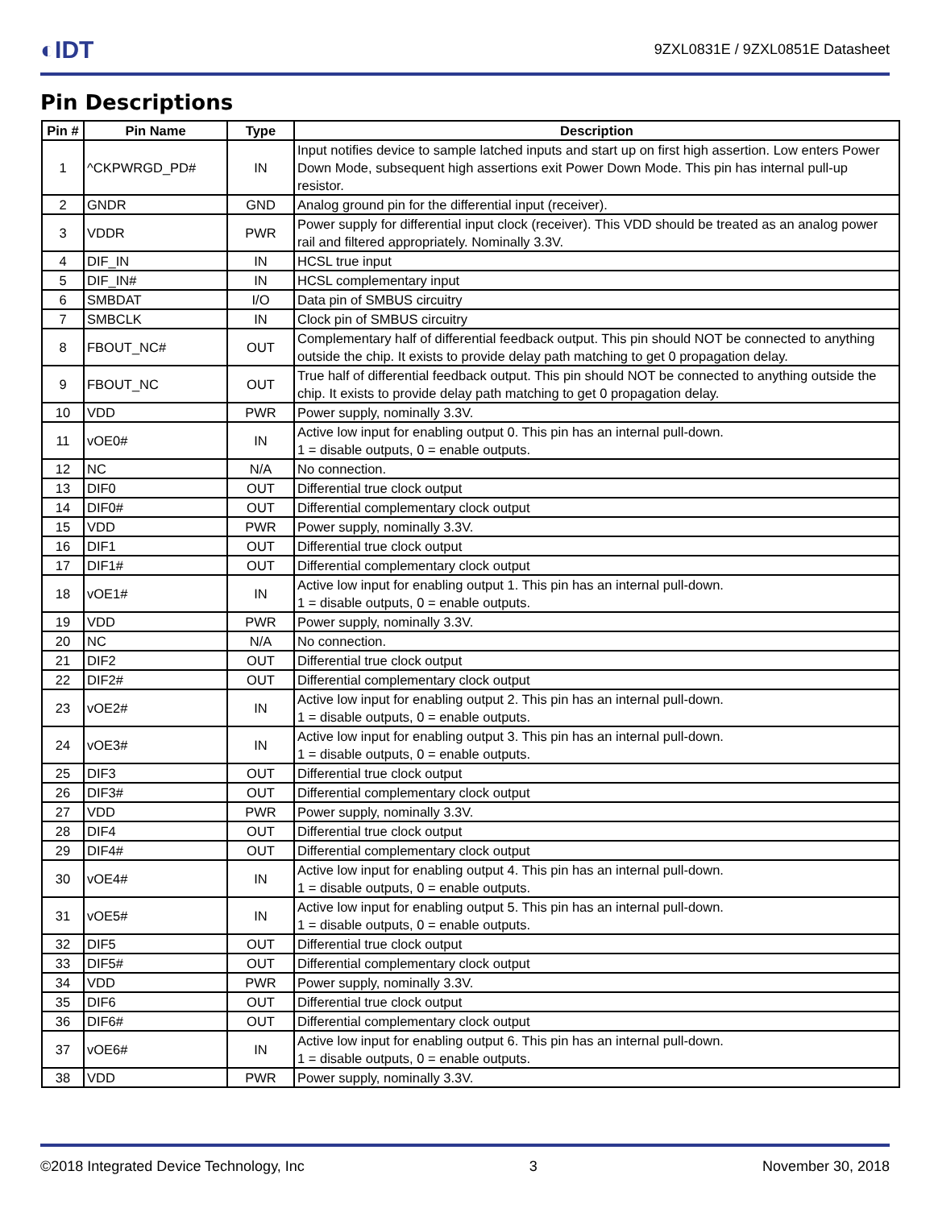◐IDT
9ZXL0831E / 9ZXL0851E Datasheet
Pin Descriptions
| Pin # | Pin Name | Type | Description |
| --- | --- | --- | --- |
| 1 | ^CKPWRGD_PD# | IN | Input notifies device to sample latched inputs and start up on first high assertion. Low enters Power Down Mode, subsequent high assertions exit Power Down Mode. This pin has internal pull-up resistor. |
| 2 | GNDR | GND | Analog ground pin for the differential input (receiver). |
| 3 | VDDR | PWR | Power supply for differential input clock (receiver). This VDD should be treated as an analog power rail and filtered appropriately. Nominally 3.3V. |
| 4 | DIF_IN | IN | HCSL true input |
| 5 | DIF_IN# | IN | HCSL complementary input |
| 6 | SMBDAT | I/O | Data pin of SMBUS circuitry |
| 7 | SMBCLK | IN | Clock pin of SMBUS circuitry |
| 8 | FBOUT_NC# | OUT | Complementary half of differential feedback output. This pin should NOT be connected to anything outside the chip. It exists to provide delay path matching to get 0 propagation delay. |
| 9 | FBOUT_NC | OUT | True half of differential feedback output. This pin should NOT be connected to anything outside the chip. It exists to provide delay path matching to get 0 propagation delay. |
| 10 | VDD | PWR | Power supply, nominally 3.3V. |
| 11 | vOE0# | IN | Active low input for enabling output 0. This pin has an internal pull-down. 1 = disable outputs, 0 = enable outputs. |
| 12 | NC | N/A | No connection. |
| 13 | DIF0 | OUT | Differential true clock output |
| 14 | DIF0# | OUT | Differential complementary clock output |
| 15 | VDD | PWR | Power supply, nominally 3.3V. |
| 16 | DIF1 | OUT | Differential true clock output |
| 17 | DIF1# | OUT | Differential complementary clock output |
| 18 | vOE1# | IN | Active low input for enabling output 1. This pin has an internal pull-down. 1 = disable outputs, 0 = enable outputs. |
| 19 | VDD | PWR | Power supply, nominally 3.3V. |
| 20 | NC | N/A | No connection. |
| 21 | DIF2 | OUT | Differential true clock output |
| 22 | DIF2# | OUT | Differential complementary clock output |
| 23 | vOE2# | IN | Active low input for enabling output 2. This pin has an internal pull-down. 1 = disable outputs, 0 = enable outputs. |
| 24 | vOE3# | IN | Active low input for enabling output 3. This pin has an internal pull-down. 1 = disable outputs, 0 = enable outputs. |
| 25 | DIF3 | OUT | Differential true clock output |
| 26 | DIF3# | OUT | Differential complementary clock output |
| 27 | VDD | PWR | Power supply, nominally 3.3V. |
| 28 | DIF4 | OUT | Differential true clock output |
| 29 | DIF4# | OUT | Differential complementary clock output |
| 30 | vOE4# | IN | Active low input for enabling output 4. This pin has an internal pull-down. 1 = disable outputs, 0 = enable outputs. |
| 31 | vOE5# | IN | Active low input for enabling output 5. This pin has an internal pull-down. 1 = disable outputs, 0 = enable outputs. |
| 32 | DIF5 | OUT | Differential true clock output |
| 33 | DIF5# | OUT | Differential complementary clock output |
| 34 | VDD | PWR | Power supply, nominally 3.3V. |
| 35 | DIF6 | OUT | Differential true clock output |
| 36 | DIF6# | OUT | Differential complementary clock output |
| 37 | vOE6# | IN | Active low input for enabling output 6. This pin has an internal pull-down. 1 = disable outputs, 0 = enable outputs. |
| 38 | VDD | PWR | Power supply, nominally 3.3V. |
©2018 Integrated Device Technology, Inc 3 November 30, 2018